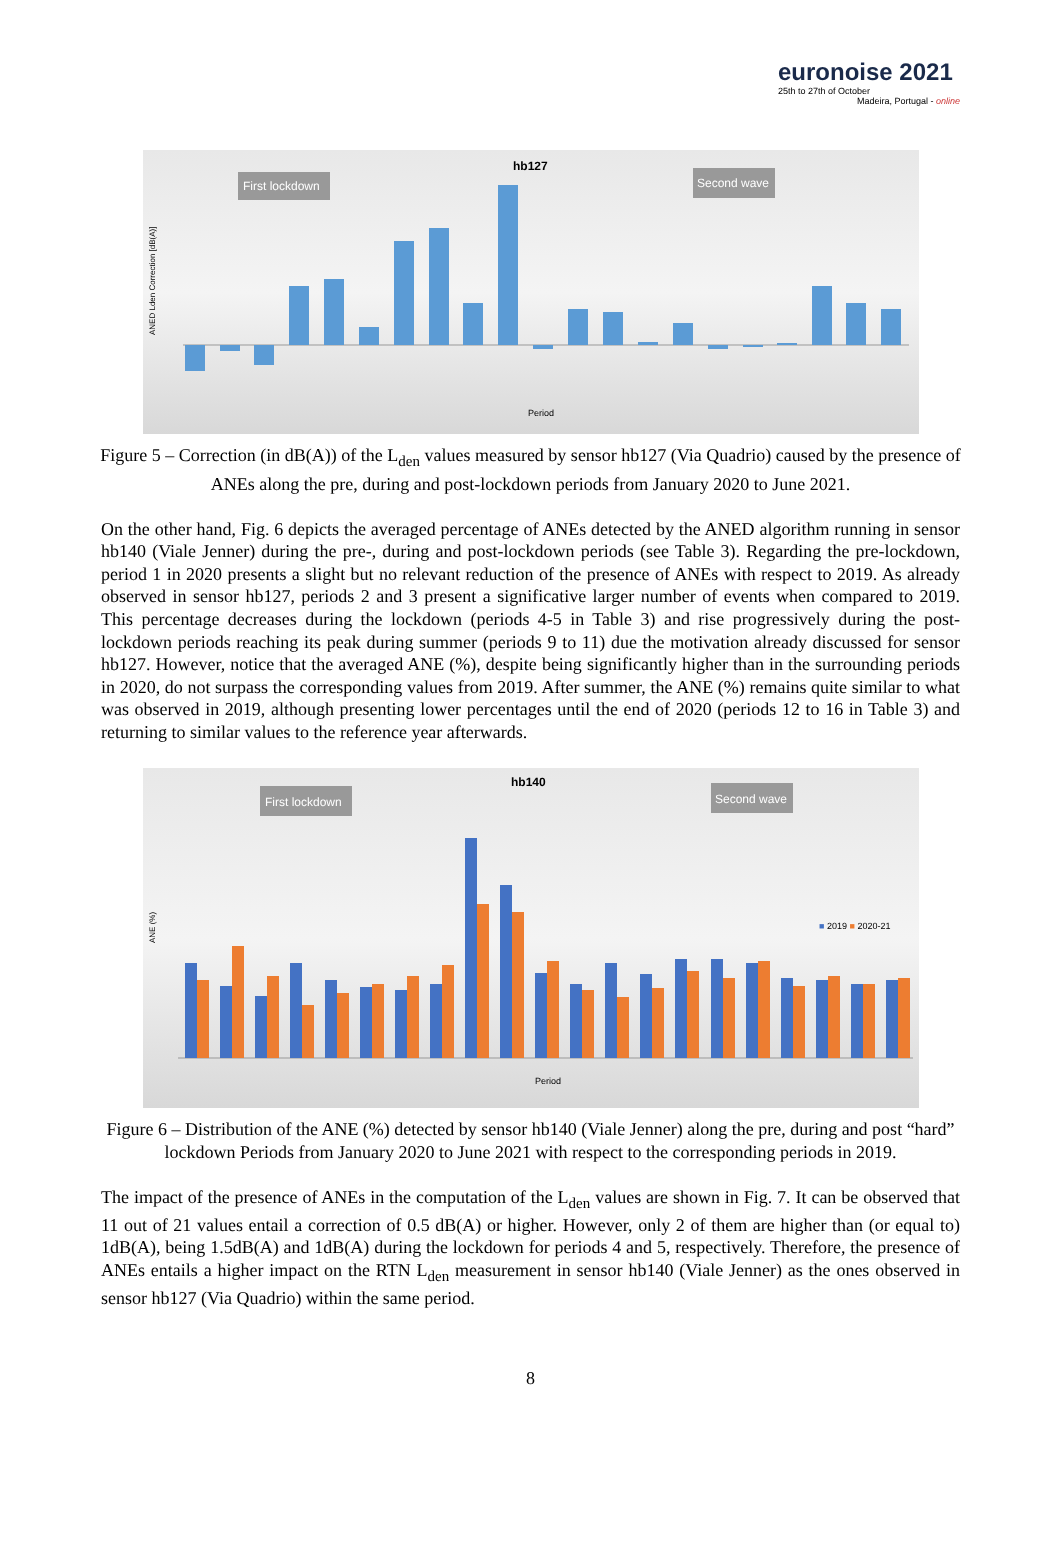euronoise 2021
25th to 27th of October
Madeira, Portugal - online
hb127
First lockdown
Second wave
Period
ANED Lden Correction [dB(A)]
Figure 5 – Correction (in dB(A)) of the L<sub>den</sub> values measured by sensor hb127 (Via Quadrio) caused by the presence of ANEs along the pre, during and post-lockdown periods from January 2020 to June 2021.
On the other hand, Fig. 6 depicts the averaged percentage of ANEs detected by the ANED algorithm running in sensor hb140 (Viale Jenner) during the pre-, during and post-lockdown periods (see Table 3). Regarding the pre-lockdown, period 1 in 2020 presents a slight but no relevant reduction of the presence of ANEs with respect to 2019. As already observed in sensor hb127, periods 2 and 3 present a significative larger number of events when compared to 2019. This percentage decreases during the lockdown (periods 4-5 in Table 3) and rise progressively during the post-lockdown periods reaching its peak during summer (periods 9 to 11) due the motivation already discussed for sensor hb127. However, notice that the averaged ANE (%), despite being significantly higher than in the surrounding periods in 2020, do not surpass the corresponding values from 2019. After summer, the ANE (%) remains quite similar to what was observed in 2019, although presenting lower percentages until the end of 2020 (periods 12 to 16 in Table 3) and returning to similar values to the reference year afterwards.
hb140
First lockdown
Second wave
■ 2019 ■ 2020-21
Period
ANE (%)
Figure 6 – Distribution of the ANE (%) detected by sensor hb140 (Viale Jenner) along the pre, during and post “hard” lockdown Periods from January 2020 to June 2021 with respect to the corresponding periods in 2019.
The impact of the presence of ANEs in the computation of the L<sub>den</sub> values are shown in Fig. 7. It can be observed that 11 out of 21 values entail a correction of 0.5 dB(A) or higher. However, only 2 of them are higher than (or equal to) 1dB(A), being 1.5dB(A) and 1dB(A) during the lockdown for periods 4 and 5, respectively. Therefore, the presence of ANEs entails a higher impact on the RTN L<sub>den</sub> measurement in sensor hb140 (Viale Jenner) as the ones observed in sensor hb127 (Via Quadrio) within the same period.
8